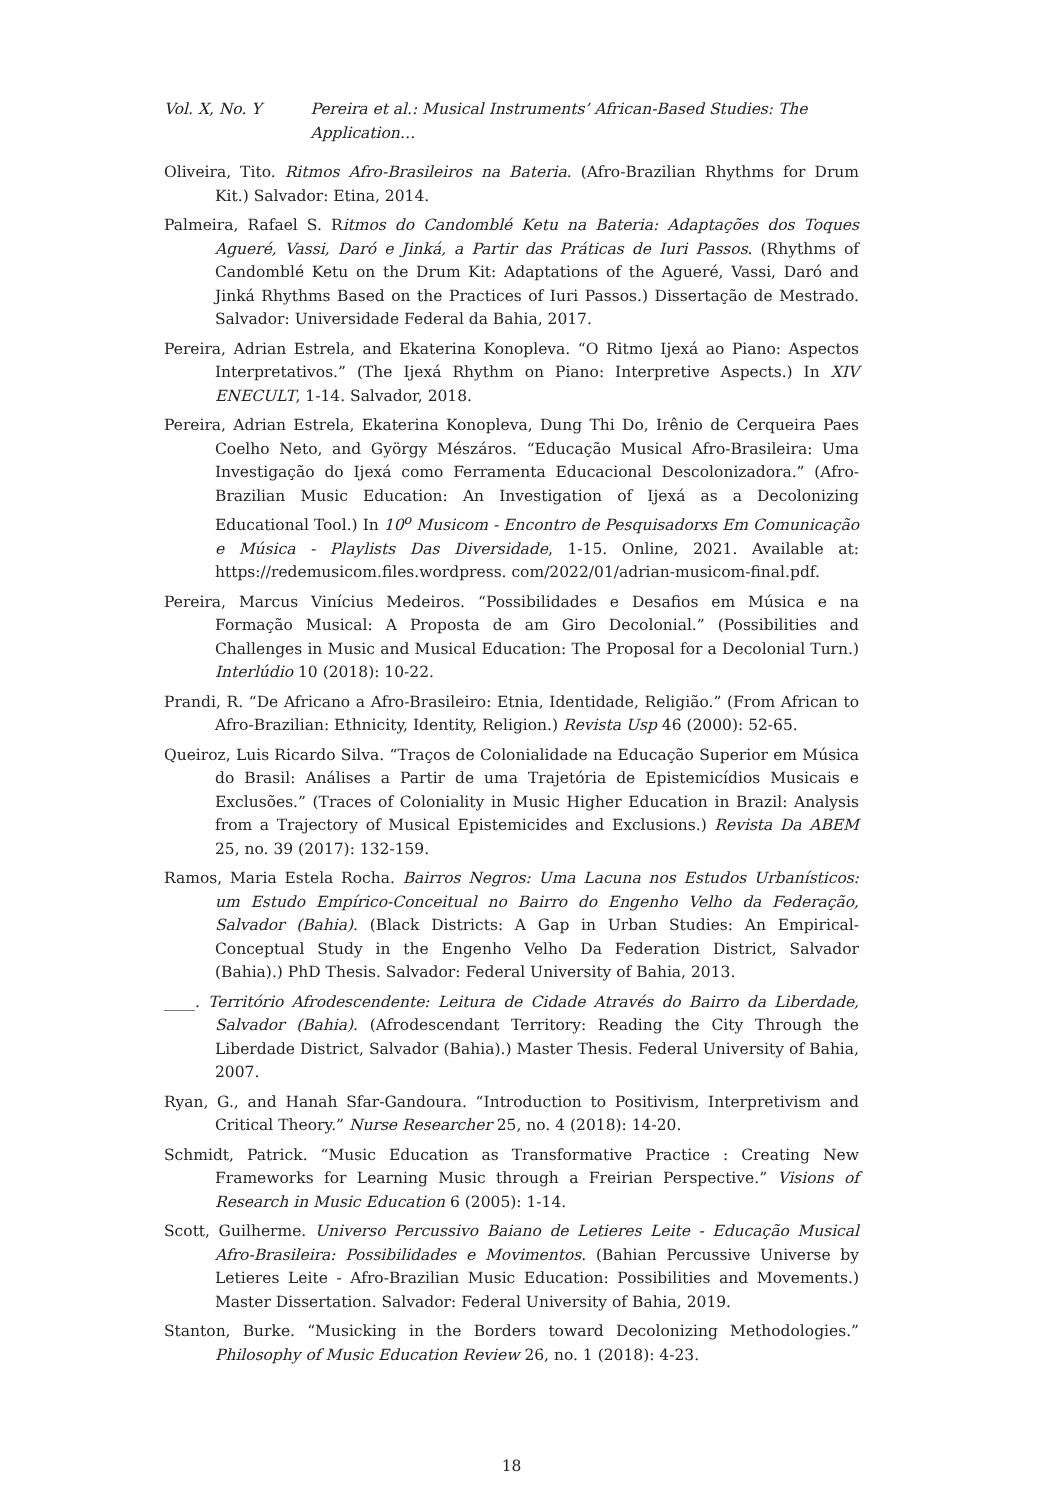Vol. X, No. Y Pereira et al.: Musical Instruments’ African-Based Studies: The Application…
Oliveira, Tito. Ritmos Afro-Brasileiros na Bateria. (Afro-Brazilian Rhythms for Drum Kit.) Salvador: Etina, 2014.
Palmeira, Rafael S. Ritmos do Candomblé Ketu na Bateria: Adaptações dos Toques Agueré, Vassi, Daró e Jinká, a Partir das Práticas de Iuri Passos. (Rhythms of Candomblé Ketu on the Drum Kit: Adaptations of the Agueré, Vassi, Daró and Jinká Rhythms Based on the Practices of Iuri Passos.) Dissertação de Mestrado. Salvador: Universidade Federal da Bahia, 2017.
Pereira, Adrian Estrela, and Ekaterina Konopleva. “O Ritmo Ijexá ao Piano: Aspectos Interpretativos.” (The Ijexá Rhythm on Piano: Interpretive Aspects.) In XIV ENECULT, 1-14. Salvador, 2018.
Pereira, Adrian Estrela, Ekaterina Konopleva, Dung Thi Do, Irênio de Cerqueira Paes Coelho Neto, and György Mészáros. “Educação Musical Afro-Brasileira: Uma Investigação do Ijexá como Ferramenta Educacional Descolonizadora.” (Afro-Brazilian Music Education: An Investigation of Ijexá as a Decolonizing Educational Tool.) In 10<sup>o</sup> Musicom - Encontro de Pesquisadorxs Em Comunicação e Música - Playlists Das Diversidade, 1-15. Online, 2021. Available at: https://redemusicom.files.wordpress. com/2022/01/adrian-musicom-final.pdf.
Pereira, Marcus Vinícius Medeiros. “Possibilidades e Desafios em Música e na Formação Musical: A Proposta de am Giro Decolonial.” (Possibilities and Challenges in Music and Musical Education: The Proposal for a Decolonial Turn.) Interlúdio 10 (2018): 10-22.
Prandi, R. “De Africano a Afro-Brasileiro: Etnia, Identidade, Religião.” (From African to Afro-Brazilian: Ethnicity, Identity, Religion.) Revista Usp 46 (2000): 52-65.
Queiroz, Luis Ricardo Silva. “Traços de Colonialidade na Educação Superior em Música do Brasil: Análises a Partir de uma Trajetória de Epistemicídios Musicais e Exclusões.” (Traces of Coloniality in Music Higher Education in Brazil: Analysis from a Trajectory of Musical Epistemicides and Exclusions.) Revista Da ABEM 25, no. 39 (2017): 132-159.
Ramos, Maria Estela Rocha. Bairros Negros: Uma Lacuna nos Estudos Urbanísticos: um Estudo Empírico-Conceitual no Bairro do Engenho Velho da Federação, Salvador (Bahia). (Black Districts: A Gap in Urban Studies: An Empirical-Conceptual Study in the Engenho Velho Da Federation District, Salvador (Bahia).) PhD Thesis. Salvador: Federal University of Bahia, 2013.
____. Território Afrodescendente: Leitura de Cidade Através do Bairro da Liberdade, Salvador (Bahia). (Afrodescendant Territory: Reading the City Through the Liberdade District, Salvador (Bahia).) Master Thesis. Federal University of Bahia, 2007.
Ryan, G., and Hanah Sfar-Gandoura. “Introduction to Positivism, Interpretivism and Critical Theory.” Nurse Researcher 25, no. 4 (2018): 14-20.
Schmidt, Patrick. “Music Education as Transformative Practice : Creating New Frameworks for Learning Music through a Freirian Perspective.” Visions of Research in Music Education 6 (2005): 1-14.
Scott, Guilherme. Universo Percussivo Baiano de Letieres Leite - Educação Musical Afro-Brasileira: Possibilidades e Movimentos. (Bahian Percussive Universe by Letieres Leite - Afro-Brazilian Music Education: Possibilities and Movements.) Master Dissertation. Salvador: Federal University of Bahia, 2019.
Stanton, Burke. “Musicking in the Borders toward Decolonizing Methodologies.” Philosophy of Music Education Review 26, no. 1 (2018): 4-23.
18